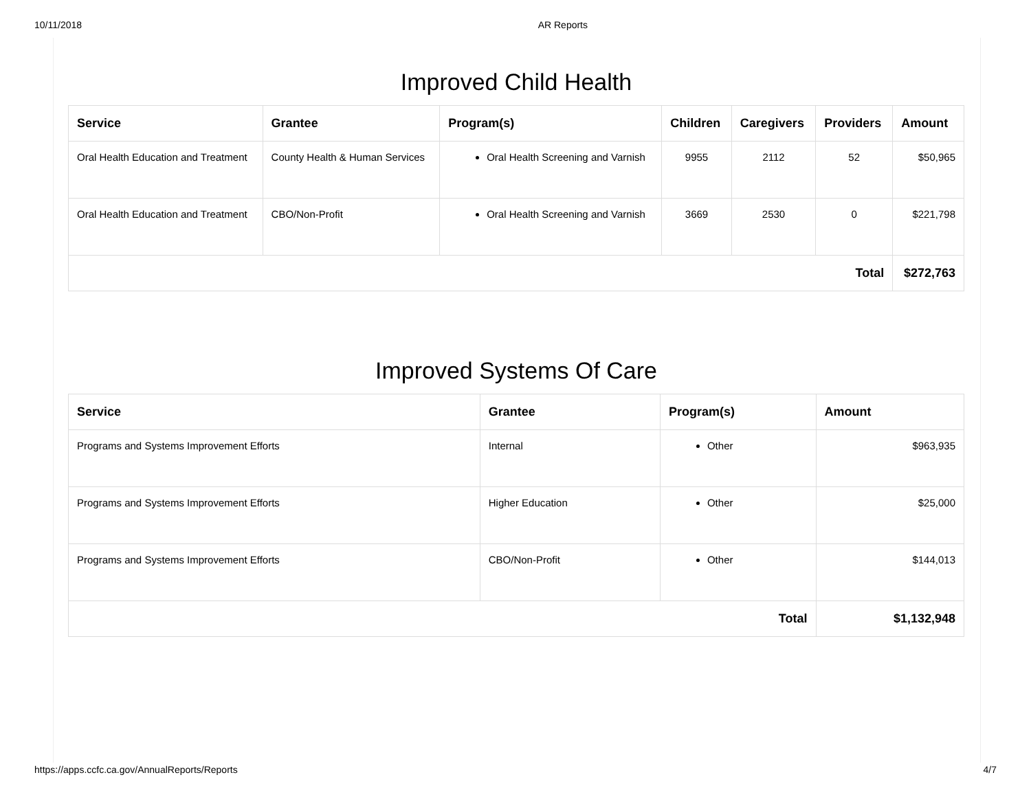10/11/2018 AR Reports
Improved Child Health
| Service | Grantee | Program(s) | Children | Caregivers | Providers | Amount |
| --- | --- | --- | --- | --- | --- | --- |
| Oral Health Education and Treatment | County Health & Human Services | Oral Health Screening and Varnish | 9955 | 2112 | 52 | $50,965 |
| Oral Health Education and Treatment | CBO/Non-Profit | Oral Health Screening and Varnish | 3669 | 2530 | 0 | $221,798 |
| Total | | | | | | $272,763 |
Improved Systems Of Care
| Service | Grantee | Program(s) | Amount |
| --- | --- | --- | --- |
| Programs and Systems Improvement Efforts | Internal | Other | $963,935 |
| Programs and Systems Improvement Efforts | Higher Education | Other | $25,000 |
| Programs and Systems Improvement Efforts | CBO/Non-Profit | Other | $144,013 |
| Total | | | $1,132,948 |
https://apps.ccfc.ca.gov/AnnualReports/Reports 4/7